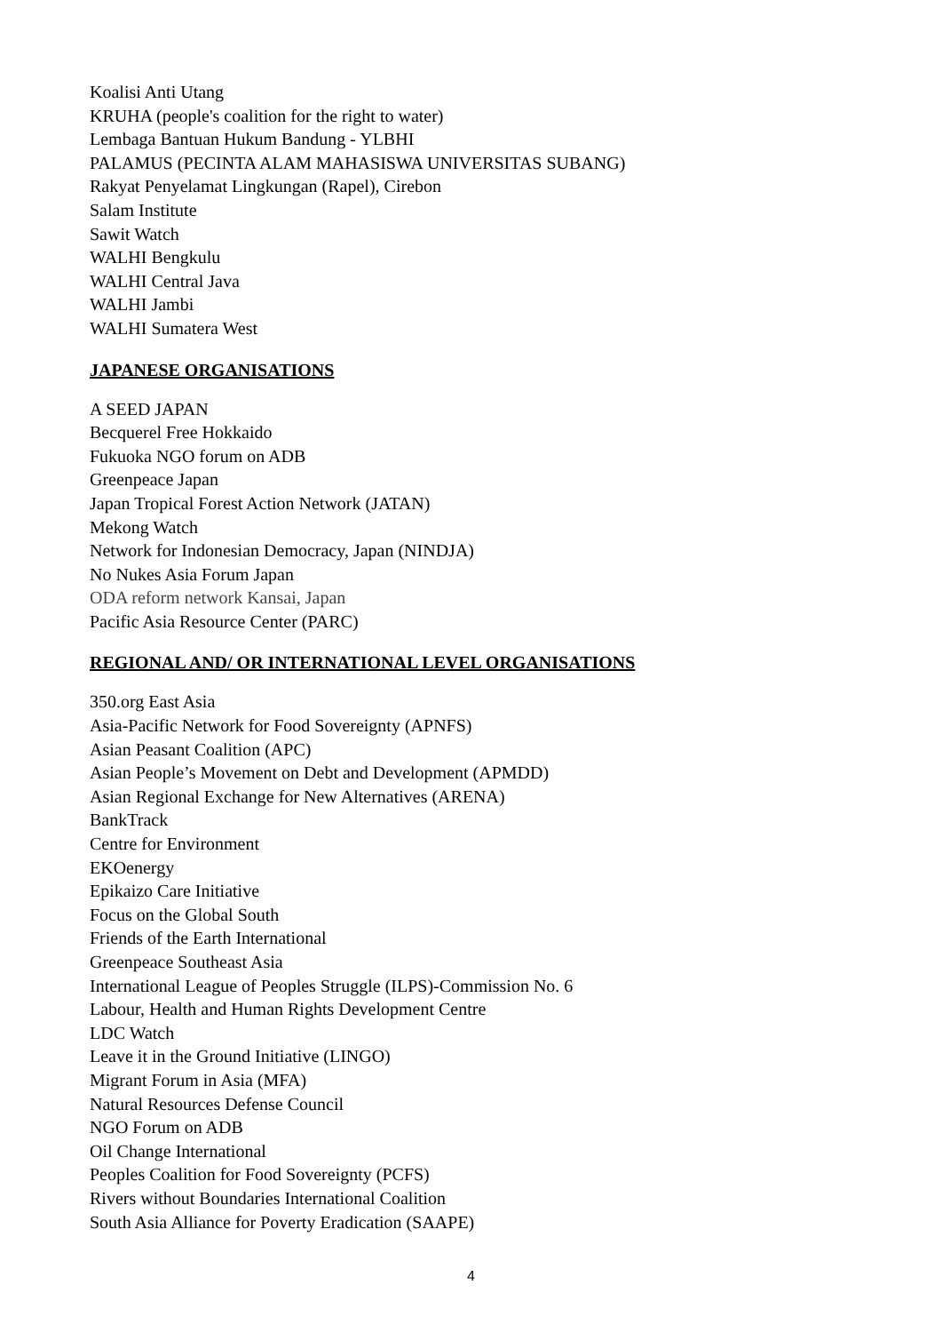Koalisi Anti Utang
KRUHA (people's coalition for the right to water)
Lembaga Bantuan Hukum Bandung - YLBHI
PALAMUS (PECINTA ALAM MAHASISWA UNIVERSITAS SUBANG)
Rakyat Penyelamat Lingkungan (Rapel), Cirebon
Salam Institute
Sawit Watch
WALHI Bengkulu
WALHI Central Java
WALHI Jambi
WALHI Sumatera West
JAPANESE ORGANISATIONS
A SEED JAPAN
Becquerel Free Hokkaido
Fukuoka NGO forum on ADB
Greenpeace Japan
Japan Tropical Forest Action Network (JATAN)
Mekong Watch
Network for Indonesian Democracy, Japan (NINDJA)
No Nukes Asia Forum Japan
ODA reform network Kansai, Japan
Pacific Asia Resource Center (PARC)
REGIONAL AND/ OR INTERNATIONAL LEVEL ORGANISATIONS
350.org East Asia
Asia-Pacific Network for Food Sovereignty (APNFS)
Asian Peasant Coalition (APC)
Asian People’s Movement on Debt and Development (APMDD)
Asian Regional Exchange for New Alternatives (ARENA)
BankTrack
Centre for Environment
EKOenergy
Epikaizo Care Initiative
Focus on the Global South
Friends of the Earth International
Greenpeace Southeast Asia
International League of Peoples Struggle (ILPS)-Commission No. 6
Labour, Health and Human Rights Development Centre
LDC Watch
Leave it in the Ground Initiative (LINGO)
Migrant Forum in Asia (MFA)
Natural Resources Defense Council
NGO Forum on ADB
Oil Change International
Peoples Coalition for Food Sovereignty (PCFS)
Rivers without Boundaries International Coalition
South Asia Alliance for Poverty Eradication (SAAPE)
4